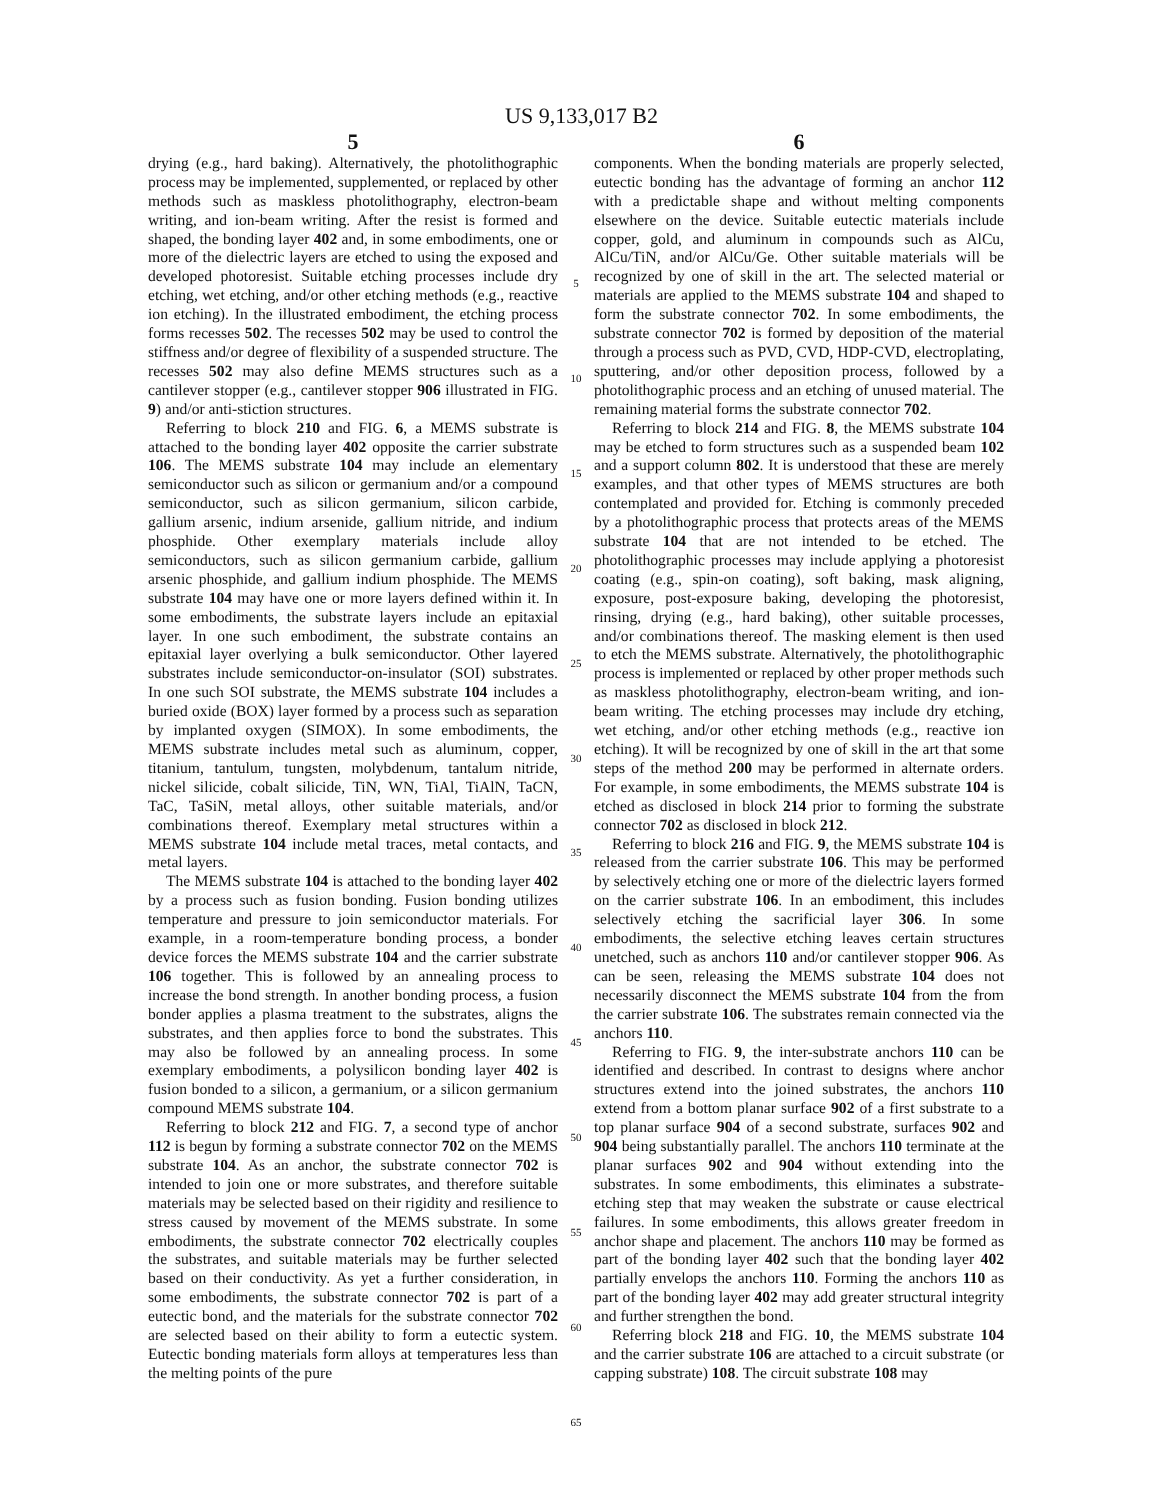US 9,133,017 B2
5
drying (e.g., hard baking). Alternatively, the photolithographic process may be implemented, supplemented, or replaced by other methods such as maskless photolithography, electron-beam writing, and ion-beam writing. After the resist is formed and shaped, the bonding layer 402 and, in some embodiments, one or more of the dielectric layers are etched to using the exposed and developed photoresist. Suitable etching processes include dry etching, wet etching, and/or other etching methods (e.g., reactive ion etching). In the illustrated embodiment, the etching process forms recesses 502. The recesses 502 may be used to control the stiffness and/or degree of flexibility of a suspended structure. The recesses 502 may also define MEMS structures such as a cantilever stopper (e.g., cantilever stopper 906 illustrated in FIG. 9) and/or anti-stiction structures.
Referring to block 210 and FIG. 6, a MEMS substrate is attached to the bonding layer 402 opposite the carrier substrate 106. The MEMS substrate 104 may include an elementary semiconductor such as silicon or germanium and/or a compound semiconductor, such as silicon germanium, silicon carbide, gallium arsenic, indium arsenide, gallium nitride, and indium phosphide. Other exemplary materials include alloy semiconductors, such as silicon germanium carbide, gallium arsenic phosphide, and gallium indium phosphide. The MEMS substrate 104 may have one or more layers defined within it. In some embodiments, the substrate layers include an epitaxial layer. In one such embodiment, the substrate contains an epitaxial layer overlying a bulk semiconductor. Other layered substrates include semiconductor-on-insulator (SOI) substrates. In one such SOI substrate, the MEMS substrate 104 includes a buried oxide (BOX) layer formed by a process such as separation by implanted oxygen (SIMOX). In some embodiments, the MEMS substrate includes metal such as aluminum, copper, titanium, tantulum, tungsten, molybdenum, tantalum nitride, nickel silicide, cobalt silicide, TiN, WN, TiAl, TiAlN, TaCN, TaC, TaSiN, metal alloys, other suitable materials, and/or combinations thereof. Exemplary metal structures within a MEMS substrate 104 include metal traces, metal contacts, and metal layers.
The MEMS substrate 104 is attached to the bonding layer 402 by a process such as fusion bonding. Fusion bonding utilizes temperature and pressure to join semiconductor materials. For example, in a room-temperature bonding process, a bonder device forces the MEMS substrate 104 and the carrier substrate 106 together. This is followed by an annealing process to increase the bond strength. In another bonding process, a fusion bonder applies a plasma treatment to the substrates, aligns the substrates, and then applies force to bond the substrates. This may also be followed by an annealing process. In some exemplary embodiments, a polysilicon bonding layer 402 is fusion bonded to a silicon, a germanium, or a silicon germanium compound MEMS substrate 104.
Referring to block 212 and FIG. 7, a second type of anchor 112 is begun by forming a substrate connector 702 on the MEMS substrate 104. As an anchor, the substrate connector 702 is intended to join one or more substrates, and therefore suitable materials may be selected based on their rigidity and resilience to stress caused by movement of the MEMS substrate. In some embodiments, the substrate connector 702 electrically couples the substrates, and suitable materials may be further selected based on their conductivity. As yet a further consideration, in some embodiments, the substrate connector 702 is part of a eutectic bond, and the materials for the substrate connector 702 are selected based on their ability to form a eutectic system. Eutectic bonding materials form alloys at temperatures less than the melting points of the pure
5
10
15
20
25
30
35
40
45
50
55
60
65
6
components. When the bonding materials are properly selected, eutectic bonding has the advantage of forming an anchor 112 with a predictable shape and without melting components elsewhere on the device. Suitable eutectic materials include copper, gold, and aluminum in compounds such as AlCu, AlCu/TiN, and/or AlCu/Ge. Other suitable materials will be recognized by one of skill in the art. The selected material or materials are applied to the MEMS substrate 104 and shaped to form the substrate connector 702. In some embodiments, the substrate connector 702 is formed by deposition of the material through a process such as PVD, CVD, HDP-CVD, electroplating, sputtering, and/or other deposition process, followed by a photolithographic process and an etching of unused material. The remaining material forms the substrate connector 702.
Referring to block 214 and FIG. 8, the MEMS substrate 104 may be etched to form structures such as a suspended beam 102 and a support column 802. It is understood that these are merely examples, and that other types of MEMS structures are both contemplated and provided for. Etching is commonly preceded by a photolithographic process that protects areas of the MEMS substrate 104 that are not intended to be etched. The photolithographic processes may include applying a photoresist coating (e.g., spin-on coating), soft baking, mask aligning, exposure, post-exposure baking, developing the photoresist, rinsing, drying (e.g., hard baking), other suitable processes, and/or combinations thereof. The masking element is then used to etch the MEMS substrate. Alternatively, the photolithographic process is implemented or replaced by other proper methods such as maskless photolithography, electron-beam writing, and ion-beam writing. The etching processes may include dry etching, wet etching, and/or other etching methods (e.g., reactive ion etching). It will be recognized by one of skill in the art that some steps of the method 200 may be performed in alternate orders. For example, in some embodiments, the MEMS substrate 104 is etched as disclosed in block 214 prior to forming the substrate connector 702 as disclosed in block 212.
Referring to block 216 and FIG. 9, the MEMS substrate 104 is released from the carrier substrate 106. This may be performed by selectively etching one or more of the dielectric layers formed on the carrier substrate 106. In an embodiment, this includes selectively etching the sacrificial layer 306. In some embodiments, the selective etching leaves certain structures unetched, such as anchors 110 and/or cantilever stopper 906. As can be seen, releasing the MEMS substrate 104 does not necessarily disconnect the MEMS substrate 104 from the from the carrier substrate 106. The substrates remain connected via the anchors 110.
Referring to FIG. 9, the inter-substrate anchors 110 can be identified and described. In contrast to designs where anchor structures extend into the joined substrates, the anchors 110 extend from a bottom planar surface 902 of a first substrate to a top planar surface 904 of a second substrate, surfaces 902 and 904 being substantially parallel. The anchors 110 terminate at the planar surfaces 902 and 904 without extending into the substrates. In some embodiments, this eliminates a substrate-etching step that may weaken the substrate or cause electrical failures. In some embodiments, this allows greater freedom in anchor shape and placement. The anchors 110 may be formed as part of the bonding layer 402 such that the bonding layer 402 partially envelops the anchors 110. Forming the anchors 110 as part of the bonding layer 402 may add greater structural integrity and further strengthen the bond.
Referring block 218 and FIG. 10, the MEMS substrate 104 and the carrier substrate 106 are attached to a circuit substrate (or capping substrate) 108. The circuit substrate 108 may